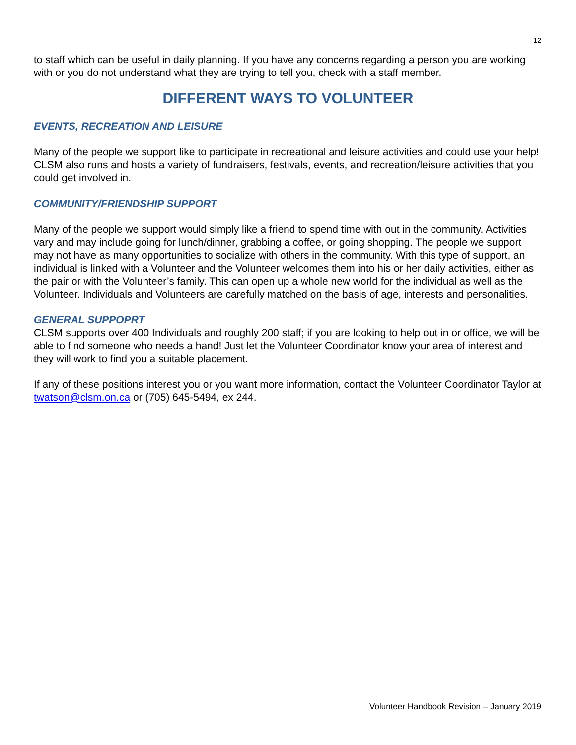12
to staff which can be useful in daily planning. If you have any concerns regarding a person you are working with or you do not understand what they are trying to tell you, check with a staff member.
DIFFERENT WAYS TO VOLUNTEER
EVENTS, RECREATION AND LEISURE
Many of the people we support like to participate in recreational and leisure activities and could use your help! CLSM also runs and hosts a variety of fundraisers, festivals, events, and recreation/leisure activities that you could get involved in.
COMMUNITY/FRIENDSHIP SUPPORT
Many of the people we support would simply like a friend to spend time with out in the community. Activities vary and may include going for lunch/dinner, grabbing a coffee, or going shopping. The people we support may not have as many opportunities to socialize with others in the community. With this type of support, an individual is linked with a Volunteer and the Volunteer welcomes them into his or her daily activities, either as the pair or with the Volunteer’s family. This can open up a whole new world for the individual as well as the Volunteer. Individuals and Volunteers are carefully matched on the basis of age, interests and personalities.
GENERAL SUPPOPRT
CLSM supports over 400 Individuals and roughly 200 staff; if you are looking to help out in or office, we will be able to find someone who needs a hand! Just let the Volunteer Coordinator know your area of interest and they will work to find you a suitable placement.
If any of these positions interest you or you want more information, contact the Volunteer Coordinator Taylor at twatson@clsm.on.ca or (705) 645-5494, ex 244.
Volunteer Handbook Revision – January 2019